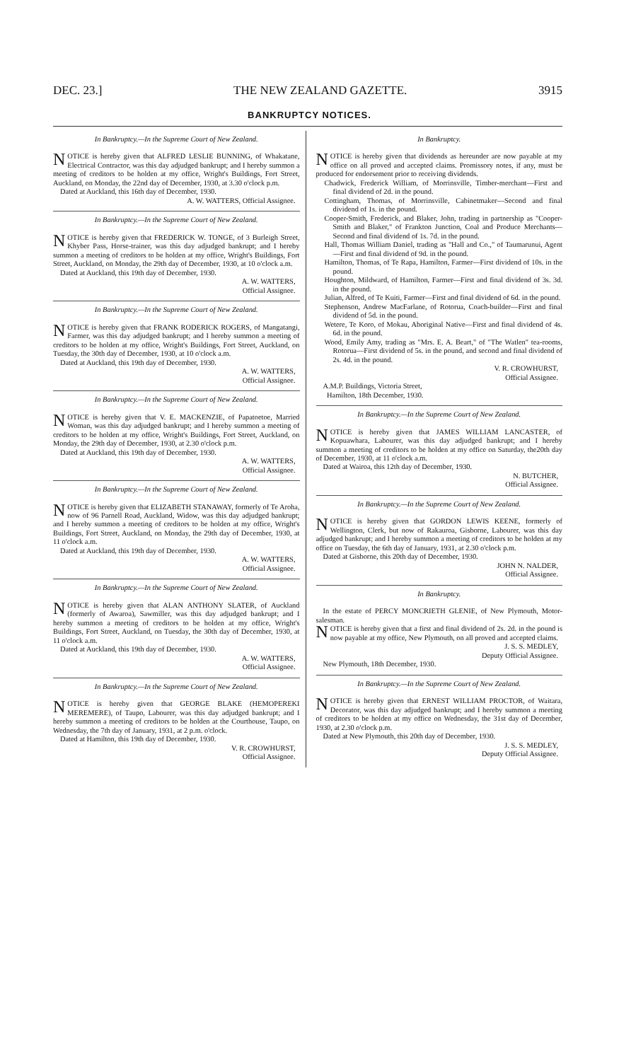DEC. 23.] THE NEW ZEALAND GAZETTE. 3915
BANKRUPTCY NOTICES.
In Bankruptcy.—In the Supreme Court of New Zealand.
NOTICE is hereby given that ALFRED LESLIE BUNNING, of Whakatane, Electrical Contractor, was this day adjudged bankrupt; and I hereby summon a meeting of creditors to be holden at my office, Wright's Buildings, Fort Street, Auckland, on Monday, the 22nd day of December, 1930, at 3.30 o'clock p.m.
Dated at Auckland, this 16th day of December, 1930.
A. W. WATTERS, Official Assignee.
In Bankruptcy.—In the Supreme Court of New Zealand.
NOTICE is hereby given that FREDERICK W. TONGE, of 3 Burleigh Street, Khyber Pass, Horse-trainer, was this day adjudged bankrupt; and I hereby summon a meeting of creditors to be holden at my office, Wright's Buildings, Fort Street, Auckland, on Monday, the 29th day of December, 1930, at 10 o'clock a.m.
Dated at Auckland, this 19th day of December, 1930.
A. W. WATTERS,
Official Assignee.
In Bankruptcy.—In the Supreme Court of New Zealand.
NOTICE is hereby given that FRANK RODERICK ROGERS, of Mangatangi, Farmer, was this day adjudged bankrupt; and I hereby summon a meeting of creditors to be holden at my office, Wright's Buildings, Fort Street, Auckland, on Tuesday, the 30th day of December, 1930, at 10 o'clock a.m.
Dated at Auckland, this 19th day of December, 1930.
A. W. WATTERS,
Official Assignee.
In Bankruptcy.—In the Supreme Court of New Zealand.
NOTICE is hereby given that V. E. MACKENZIE, of Papatoetoe, Married Woman, was this day adjudged bankrupt; and I hereby summon a meeting of creditors to be holden at my office, Wright's Buildings, Fort Street, Auckland, on Monday, the 29th day of December, 1930, at 2.30 o'clock p.m.
Dated at Auckland, this 19th day of December, 1930.
A. W. WATTERS,
Official Assignee.
In Bankruptcy.—In the Supreme Court of New Zealand.
NOTICE is hereby given that ELIZABETH STANAWAY, formerly of Te Aroha, now of 96 Parnell Road, Auckland, Widow, was this day adjudged bankrupt; and I hereby summon a meeting of creditors to be holden at my office, Wright's Buildings, Fort Street, Auckland, on Monday, the 29th day of December, 1930, at 11 o'clock a.m.
Dated at Auckland, this 19th day of December, 1930.
A. W. WATTERS,
Official Assignee.
In Bankruptcy.—In the Supreme Court of New Zealand.
NOTICE is hereby given that ALAN ANTHONY SLATER, of Auckland (formerly of Awaroa), Sawmiller, was this day adjudged bankrupt; and I hereby summon a meeting of creditors to be holden at my office, Wright's Buildings, Fort Street, Auckland, on Tuesday, the 30th day of December, 1930, at 11 o'clock a.m.
Dated at Auckland, this 19th day of December, 1930.
A. W. WATTERS,
Official Assignee.
In Bankruptcy.—In the Supreme Court of New Zealand.
NOTICE is hereby given that GEORGE BLAKE (HEMOPEREKI MEREMERE), of Taupo, Labourer, was this day adjudged bankrupt; and I hereby summon a meeting of creditors to be holden at the Courthouse, Taupo, on Wednesday, the 7th day of January, 1931, at 2 p.m. o'clock.
Dated at Hamilton, this 19th day of December, 1930.
V. R. CROWHURST,
Official Assignee.
In Bankruptcy.
NOTICE is hereby given that dividends as hereunder are now payable at my office on all proved and accepted claims. Promissory notes, if any, must be produced for endorsement prior to receiving dividends.
Chadwick, Frederick William, of Morrinsville, Timber-merchant—First and final dividend of 2d. in the pound.
Cottingham, Thomas, of Morrinsville, Cabinetmaker—Second and final dividend of 1s. in the pound.
Cooper-Smith, Frederick, and Blaker, John, trading in partnership as "Cooper-Smith and Blaker," of Frankton Junction, Coal and Produce Merchants—Second and final dividend of 1s. 7d. in the pound.
Hall, Thomas William Daniel, trading as "Hall and Co.," of Taumarunui, Agent—First and final dividend of 9d. in the pound.
Hamilton, Thomas, of Te Rapa, Hamilton, Farmer—First dividend of 10s. in the pound.
Houghton, Mildward, of Hamilton, Farmer—First and final dividend of 3s. 3d. in the pound.
Julian, Alfred, of Te Kuiti, Farmer—First and final dividend of 6d. in the pound.
Stephenson, Andrew MacFarlane, of Rotorua, Coach-builder—First and final dividend of 5d. in the pound.
Wetere, Te Koro, of Mokau, Aboriginal Native—First and final dividend of 4s. 6d. in the pound.
Wood, Emily Amy, trading as "Mrs. E. A. Beart," of "The Watlen" tea-rooms, Rotorua—First dividend of 5s. in the pound, and second and final dividend of 2s. 4d. in the pound.
V. R. CROWHURST,
Official Assignee.
A.M.P. Buildings, Victoria Street,
Hamilton, 18th December, 1930.
In Bankruptcy.—In the Supreme Court of New Zealand.
NOTICE is hereby given that JAMES WILLIAM LANCASTER, of Kopuawhara, Labourer, was this day adjudged bankrupt; and I hereby summon a meeting of creditors to be holden at my office on Saturday, the20th day of December, 1930, at 11 o'clock a.m.
Dated at Wairoa, this 12th day of December, 1930.
N. BUTCHER,
Official Assignee.
In Bankruptcy.—In the Supreme Court of New Zealand.
NOTICE is hereby given that GORDON LEWIS KEENE, formerly of Wellington, Clerk, but now of Rakauroa, Gisborne, Labourer, was this day adjudged bankrupt; and I hereby summon a meeting of creditors to be holden at my office on Tuesday, the 6th day of January, 1931, at 2.30 o'clock p.m.
Dated at Gisborne, this 20th day of December, 1930.
JOHN N. NALDER,
Official Assignee.
In Bankruptcy.
In the estate of PERCY MONCRIETH GLENIE, of New Plymouth, Motor-salesman.
NOTICE is hereby given that a first and final dividend of 2s. 2d. in the pound is now payable at my office, New Plymouth, on all proved and accepted claims.
J. S. S. MEDLEY,
Deputy Official Assignee.
New Plymouth, 18th December, 1930.
In Bankruptcy.—In the Supreme Court of New Zealand.
NOTICE is hereby given that ERNEST WILLIAM PROCTOR, of Waitara, Decorator, was this day adjudged bankrupt; and I hereby summon a meeting of creditors to be holden at my office on Wednesday, the 31st day of December, 1930, at 2.30 o'clock p.m.
Dated at New Plymouth, this 20th day of December, 1930.
J. S. S. MEDLEY,
Deputy Official Assignee.